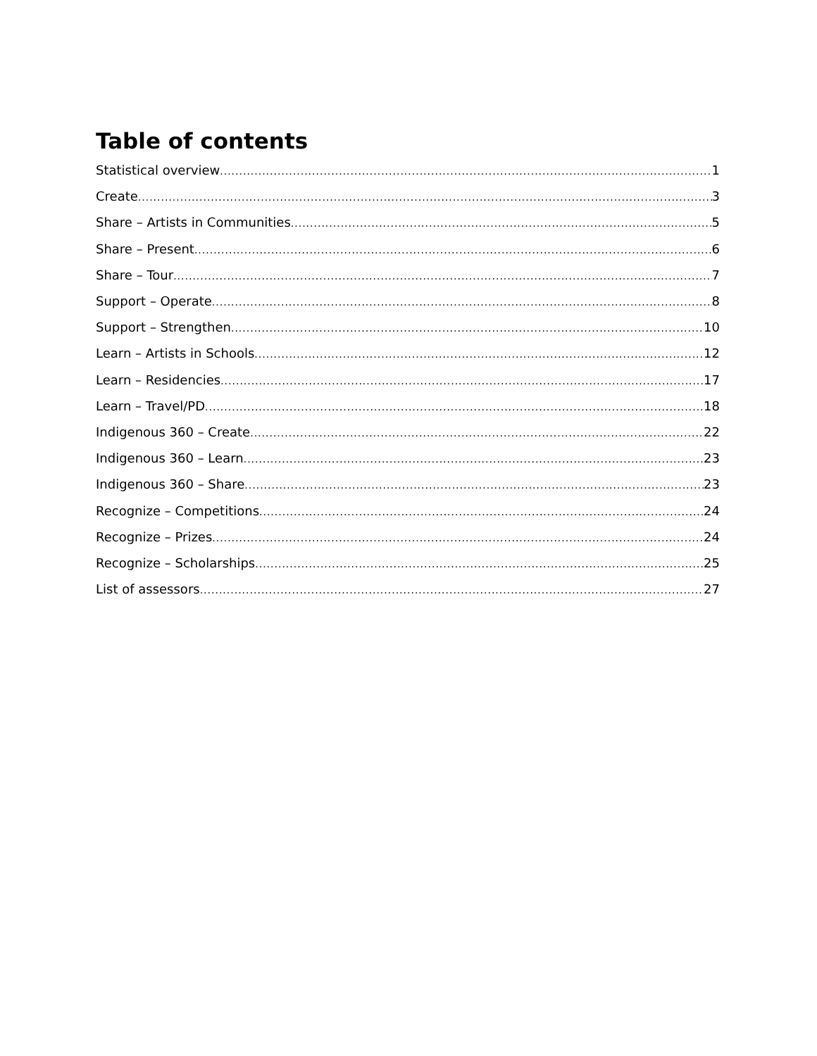Table of contents
Statistical overview 1
Create 3
Share – Artists in Communities 5
Share – Present 6
Share – Tour 7
Support – Operate 8
Support – Strengthen 10
Learn – Artists in Schools 12
Learn – Residencies 17
Learn – Travel/PD 18
Indigenous 360 – Create 22
Indigenous 360 – Learn 23
Indigenous 360 – Share 23
Recognize – Competitions 24
Recognize – Prizes 24
Recognize – Scholarships 25
List of assessors 27